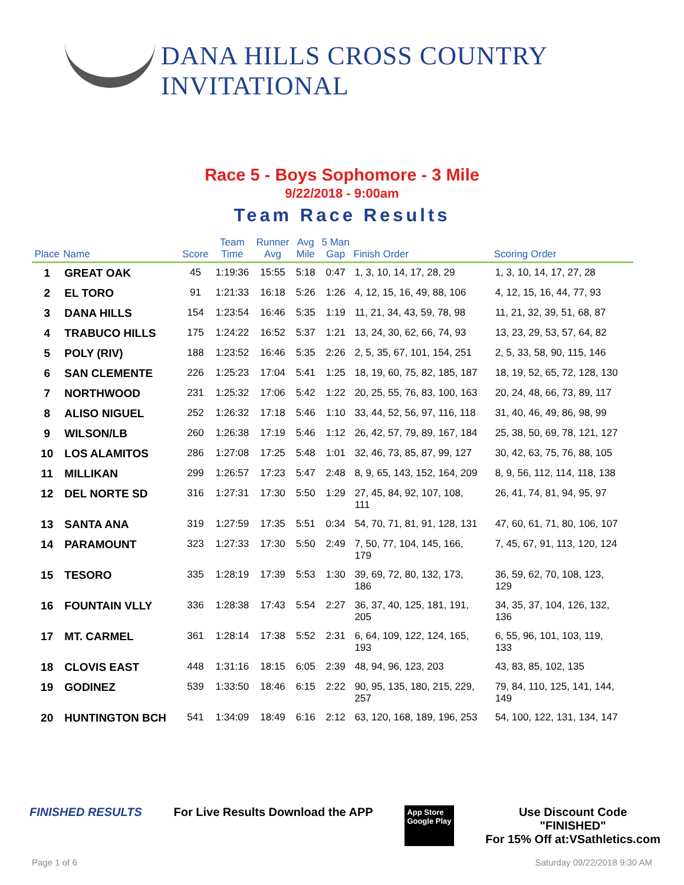DANA HILLS CROSS COUNTRY INVITATIONAL
Race 5 - Boys Sophomore - 3 Mile
9/22/2018 - 9:00am
Team Race Results
| Place | Name | Score | Team Time | Runner Avg | Avg Mile | 5 Man Gap | Finish Order | Scoring Order |
| --- | --- | --- | --- | --- | --- | --- | --- | --- |
| 1 | GREAT OAK | 45 | 1:19:36 | 15:55 | 5:18 | 0:47 | 1, 3, 10, 14, 17, 28, 29 | 1, 3, 10, 14, 17, 27, 28 |
| 2 | EL TORO | 91 | 1:21:33 | 16:18 | 5:26 | 1:26 | 4, 12, 15, 16, 49, 88, 106 | 4, 12, 15, 16, 44, 77, 93 |
| 3 | DANA HILLS | 154 | 1:23:54 | 16:46 | 5:35 | 1:19 | 11, 21, 34, 43, 59, 78, 98 | 11, 21, 32, 39, 51, 68, 87 |
| 4 | TRABUCO HILLS | 175 | 1:24:22 | 16:52 | 5:37 | 1:21 | 13, 24, 30, 62, 66, 74, 93 | 13, 23, 29, 53, 57, 64, 82 |
| 5 | POLY (RIV) | 188 | 1:23:52 | 16:46 | 5:35 | 2:26 | 2, 5, 35, 67, 101, 154, 251 | 2, 5, 33, 58, 90, 115, 146 |
| 6 | SAN CLEMENTE | 226 | 1:25:23 | 17:04 | 5:41 | 1:25 | 18, 19, 60, 75, 82, 185, 187 | 18, 19, 52, 65, 72, 128, 130 |
| 7 | NORTHWOOD | 231 | 1:25:32 | 17:06 | 5:42 | 1:22 | 20, 25, 55, 76, 83, 100, 163 | 20, 24, 48, 66, 73, 89, 117 |
| 8 | ALISO NIGUEL | 252 | 1:26:32 | 17:18 | 5:46 | 1:10 | 33, 44, 52, 56, 97, 116, 118 | 31, 40, 46, 49, 86, 98, 99 |
| 9 | WILSON/LB | 260 | 1:26:38 | 17:19 | 5:46 | 1:12 | 26, 42, 57, 79, 89, 167, 184 | 25, 38, 50, 69, 78, 121, 127 |
| 10 | LOS ALAMITOS | 286 | 1:27:08 | 17:25 | 5:48 | 1:01 | 32, 46, 73, 85, 87, 99, 127 | 30, 42, 63, 75, 76, 88, 105 |
| 11 | MILLIKAN | 299 | 1:26:57 | 17:23 | 5:47 | 2:48 | 8, 9, 65, 143, 152, 164, 209 | 8, 9, 56, 112, 114, 118, 138 |
| 12 | DEL NORTE SD | 316 | 1:27:31 | 17:30 | 5:50 | 1:29 | 27, 45, 84, 92, 107, 108, 111 | 26, 41, 74, 81, 94, 95, 97 |
| 13 | SANTA ANA | 319 | 1:27:59 | 17:35 | 5:51 | 0:34 | 54, 70, 71, 81, 91, 128, 131 | 47, 60, 61, 71, 80, 106, 107 |
| 14 | PARAMOUNT | 323 | 1:27:33 | 17:30 | 5:50 | 2:49 | 7, 50, 77, 104, 145, 166, 179 | 7, 45, 67, 91, 113, 120, 124 |
| 15 | TESORO | 335 | 1:28:19 | 17:39 | 5:53 | 1:30 | 39, 69, 72, 80, 132, 173, 186 | 36, 59, 62, 70, 108, 123, 129 |
| 16 | FOUNTAIN VLLY | 336 | 1:28:38 | 17:43 | 5:54 | 2:27 | 36, 37, 40, 125, 181, 191, 205 | 34, 35, 37, 104, 126, 132, 136 |
| 17 | MT. CARMEL | 361 | 1:28:14 | 17:38 | 5:52 | 2:31 | 6, 64, 109, 122, 124, 165, 193 | 6, 55, 96, 101, 103, 119, 133 |
| 18 | CLOVIS EAST | 448 | 1:31:16 | 18:15 | 6:05 | 2:39 | 48, 94, 96, 123, 203 | 43, 83, 85, 102, 135 |
| 19 | GODINEZ | 539 | 1:33:50 | 18:46 | 6:15 | 2:22 | 90, 95, 135, 180, 215, 229, 257 | 79, 84, 110, 125, 141, 144, 149 |
| 20 | HUNTINGTON BCH | 541 | 1:34:09 | 18:49 | 6:16 | 2:12 | 63, 120, 168, 189, 196, 253 | 54, 100, 122, 131, 134, 147 |
FINISHED RESULTS For Live Results Download the APP
App Store
Google Play
Use Discount Code
"FINISHED"
For 15% Off at:VSathletics.com
Page 1 of 6 Saturday 09/22/2018 9:30 AM